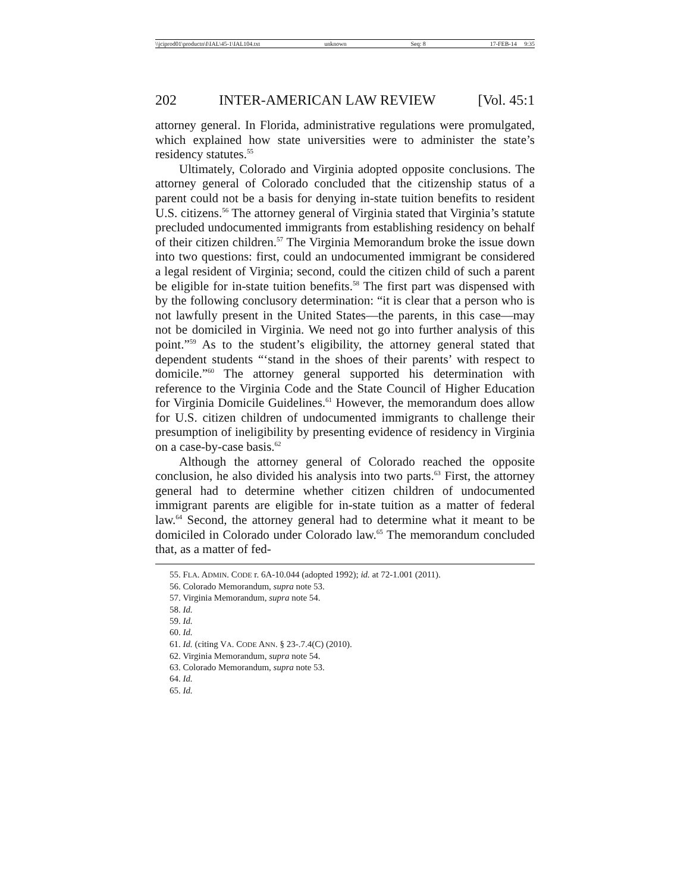\\jciprod01\productn\I\IAL\45-1\IAL104.txt unknown Seq: 8 17-FEB-14 9:35
202 INTER-AMERICAN LAW REVIEW [Vol. 45:1
attorney general. In Florida, administrative regulations were promulgated, which explained how state universities were to administer the state’s residency statutes.<sup>55</sup>
Ultimately, Colorado and Virginia adopted opposite conclusions. The attorney general of Colorado concluded that the citizenship status of a parent could not be a basis for denying in-state tuition benefits to resident U.S. citizens.<sup>56</sup> The attorney general of Virginia stated that Virginia’s statute precluded undocumented immigrants from establishing residency on behalf of their citizen children.<sup>57</sup> The Virginia Memorandum broke the issue down into two questions: first, could an undocumented immigrant be considered a legal resident of Virginia; second, could the citizen child of such a parent be eligible for in-state tuition benefits.<sup>58</sup> The first part was dispensed with by the following conclusory determination: “it is clear that a person who is not lawfully present in the United States—the parents, in this case—may not be domiciled in Virginia. We need not go into further analysis of this point.”<sup>59</sup> As to the student’s eligibility, the attorney general stated that dependent students “‘stand in the shoes of their parents’ with respect to domicile.”<sup>60</sup> The attorney general supported his determination with reference to the Virginia Code and the State Council of Higher Education for Virginia Domicile Guidelines.<sup>61</sup> However, the memorandum does allow for U.S. citizen children of undocumented immigrants to challenge their presumption of ineligibility by presenting evidence of residency in Virginia on a case-by-case basis.<sup>62</sup>
Although the attorney general of Colorado reached the opposite conclusion, he also divided his analysis into two parts.<sup>63</sup> First, the attorney general had to determine whether citizen children of undocumented immigrant parents are eligible for in-state tuition as a matter of federal law.<sup>64</sup> Second, the attorney general had to determine what it meant to be domiciled in Colorado under Colorado law.<sup>65</sup> The memorandum concluded that, as a matter of fed-
55. FLA. ADMIN. CODE r. 6A-10.044 (adopted 1992); id. at 72-1.001 (2011).
56. Colorado Memorandum, supra note 53.
57. Virginia Memorandum, supra note 54.
58. Id.
59. Id.
60. Id.
61. Id. (citing VA. CODE ANN. § 23-.7.4(C) (2010).
62. Virginia Memorandum, supra note 54.
63. Colorado Memorandum, supra note 53.
64. Id.
65. Id.